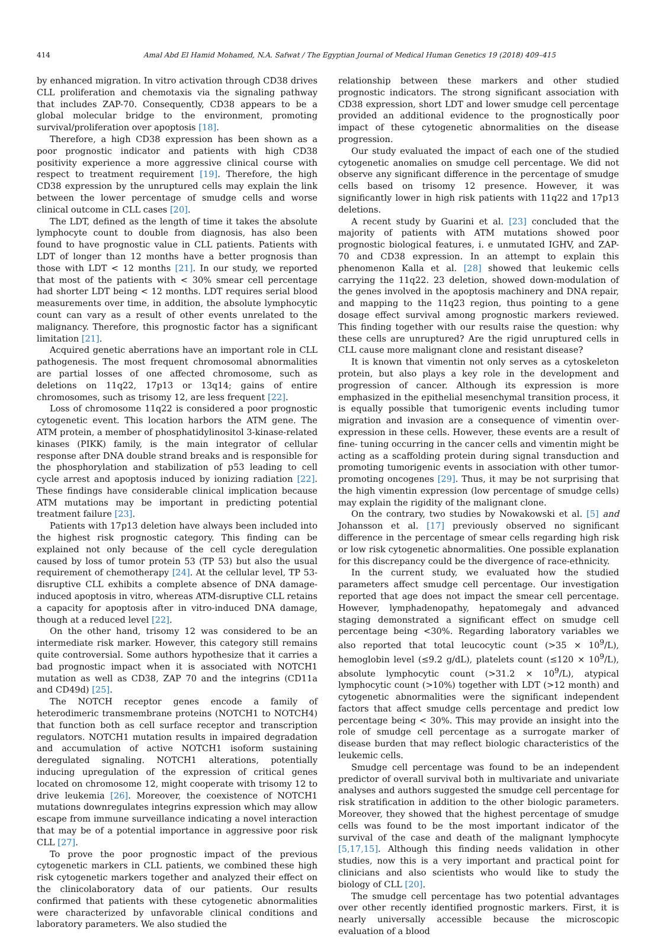414 Amal Abd El Hamid Mohamed, N.A. Safwat / The Egyptian Journal of Medical Human Genetics 19 (2018) 409–415
by enhanced migration. In vitro activation through CD38 drives CLL proliferation and chemotaxis via the signaling pathway that includes ZAP-70. Consequently, CD38 appears to be a global molecular bridge to the environment, promoting survival/proliferation over apoptosis [18].
Therefore, a high CD38 expression has been shown as a poor prognostic indicator and patients with high CD38 positivity experience a more aggressive clinical course with respect to treatment requirement [19]. Therefore, the high CD38 expression by the unruptured cells may explain the link between the lower percentage of smudge cells and worse clinical outcome in CLL cases [20].
The LDT, defined as the length of time it takes the absolute lymphocyte count to double from diagnosis, has also been found to have prognostic value in CLL patients. Patients with LDT of longer than 12 months have a better prognosis than those with LDT < 12 months [21]. In our study, we reported that most of the patients with < 30% smear cell percentage had shorter LDT being < 12 months. LDT requires serial blood measurements over time, in addition, the absolute lymphocytic count can vary as a result of other events unrelated to the malignancy. Therefore, this prognostic factor has a significant limitation [21].
Acquired genetic aberrations have an important role in CLL pathogenesis. The most frequent chromosomal abnormalities are partial losses of one affected chromosome, such as deletions on 11q22, 17p13 or 13q14; gains of entire chromosomes, such as trisomy 12, are less frequent [22].
Loss of chromosome 11q22 is considered a poor prognostic cytogenetic event. This location harbors the ATM gene. The ATM protein, a member of phosphatidylinositol 3-kinase-related kinases (PIKK) family, is the main integrator of cellular response after DNA double strand breaks and is responsible for the phosphorylation and stabilization of p53 leading to cell cycle arrest and apoptosis induced by ionizing radiation [22]. These findings have considerable clinical implication because ATM mutations may be important in predicting potential treatment failure [23].
Patients with 17p13 deletion have always been included into the highest risk prognostic category. This finding can be explained not only because of the cell cycle deregulation caused by loss of tumor protein 53 (TP 53) but also the usual requirement of chemotherapy [24]. At the cellular level, TP 53-disruptive CLL exhibits a complete absence of DNA damage-induced apoptosis in vitro, whereas ATM-disruptive CLL retains a capacity for apoptosis after in vitro-induced DNA damage, though at a reduced level [22].
On the other hand, trisomy 12 was considered to be an intermediate risk marker. However, this category still remains quite controversial. Some authors hypothesize that it carries a bad prognostic impact when it is associated with NOTCH1 mutation as well as CD38, ZAP 70 and the integrins (CD11a and CD49d) [25].
The NOTCH receptor genes encode a family of heterodimeric transmembrane proteins (NOTCH1 to NOTCH4) that function both as cell surface receptor and transcription regulators. NOTCH1 mutation results in impaired degradation and accumulation of active NOTCH1 isoform sustaining deregulated signaling. NOTCH1 alterations, potentially inducing upregulation of the expression of critical genes located on chromosome 12, might cooperate with trisomy 12 to drive leukemia [26]. Moreover, the coexistence of NOTCH1 mutations downregulates integrins expression which may allow escape from immune surveillance indicating a novel interaction that may be of a potential importance in aggressive poor risk CLL [27].
To prove the poor prognostic impact of the previous cytogenetic markers in CLL patients, we combined these high risk cytogenetic markers together and analyzed their effect on the clinicolaboratory data of our patients. Our results confirmed that patients with these cytogenetic abnormalities were characterized by unfavorable clinical conditions and laboratory parameters. We also studied the
relationship between these markers and other studied prognostic indicators. The strong significant association with CD38 expression, short LDT and lower smudge cell percentage provided an additional evidence to the prognostically poor impact of these cytogenetic abnormalities on the disease progression.
Our study evaluated the impact of each one of the studied cytogenetic anomalies on smudge cell percentage. We did not observe any significant difference in the percentage of smudge cells based on trisomy 12 presence. However, it was significantly lower in high risk patients with 11q22 and 17p13 deletions.
A recent study by Guarini et al. [23] concluded that the majority of patients with ATM mutations showed poor prognostic biological features, i. e unmutated IGHV, and ZAP-70 and CD38 expression. In an attempt to explain this phenomenon Kalla et al. [28] showed that leukemic cells carrying the 11q22. 23 deletion, showed down-modulation of the genes involved in the apoptosis machinery and DNA repair, and mapping to the 11q23 region, thus pointing to a gene dosage effect survival among prognostic markers reviewed. This finding together with our results raise the question: why these cells are unruptured? Are the rigid unruptured cells in CLL cause more malignant clone and resistant disease?
It is known that vimentin not only serves as a cytoskeleton protein, but also plays a key role in the development and progression of cancer. Although its expression is more emphasized in the epithelial mesenchymal transition process, it is equally possible that tumorigenic events including tumor migration and invasion are a consequence of vimentin over-expression in these cells. However, these events are a result of fine- tuning occurring in the cancer cells and vimentin might be acting as a scaffolding protein during signal transduction and promoting tumorigenic events in association with other tumor-promoting oncogenes [29]. Thus, it may be not surprising that the high vimentin expression (low percentage of smudge cells) may explain the rigidity of the malignant clone.
On the contrary, two studies by Nowakowski et al. [5] and Johansson et al. [17] previously observed no significant difference in the percentage of smear cells regarding high risk or low risk cytogenetic abnormalities. One possible explanation for this discrepancy could be the divergence of race-ethnicity.
In the current study, we evaluated how the studied parameters affect smudge cell percentage. Our investigation reported that age does not impact the smear cell percentage. However, lymphadenopathy, hepatomegaly and advanced staging demonstrated a significant effect on smudge cell percentage being <30%. Regarding laboratory variables we also reported that total leucocytic count (>35 × 10<sup>9</sup>/L), hemoglobin level (≤9.2 g/dL), platelets count (≤120 × 10<sup>9</sup>/L), absolute lymphocytic count (>31.2 × 10<sup>9</sup>/L), atypical lymphocytic count (>10%) together with LDT (>12 month) and cytogenetic abnormalities were the significant independent factors that affect smudge cells percentage and predict low percentage being < 30%. This may provide an insight into the role of smudge cell percentage as a surrogate marker of disease burden that may reflect biologic characteristics of the leukemic cells.
Smudge cell percentage was found to be an independent predictor of overall survival both in multivariate and univariate analyses and authors suggested the smudge cell percentage for risk stratification in addition to the other biologic parameters. Moreover, they showed that the highest percentage of smudge cells was found to be the most important indicator of the survival of the case and death of the malignant lymphocyte [5,17,15]. Although this finding needs validation in other studies, now this is a very important and practical point for clinicians and also scientists who would like to study the biology of CLL [20].
The smudge cell percentage has two potential advantages over other recently identified prognostic markers. First, it is nearly universally accessible because the microscopic evaluation of a blood